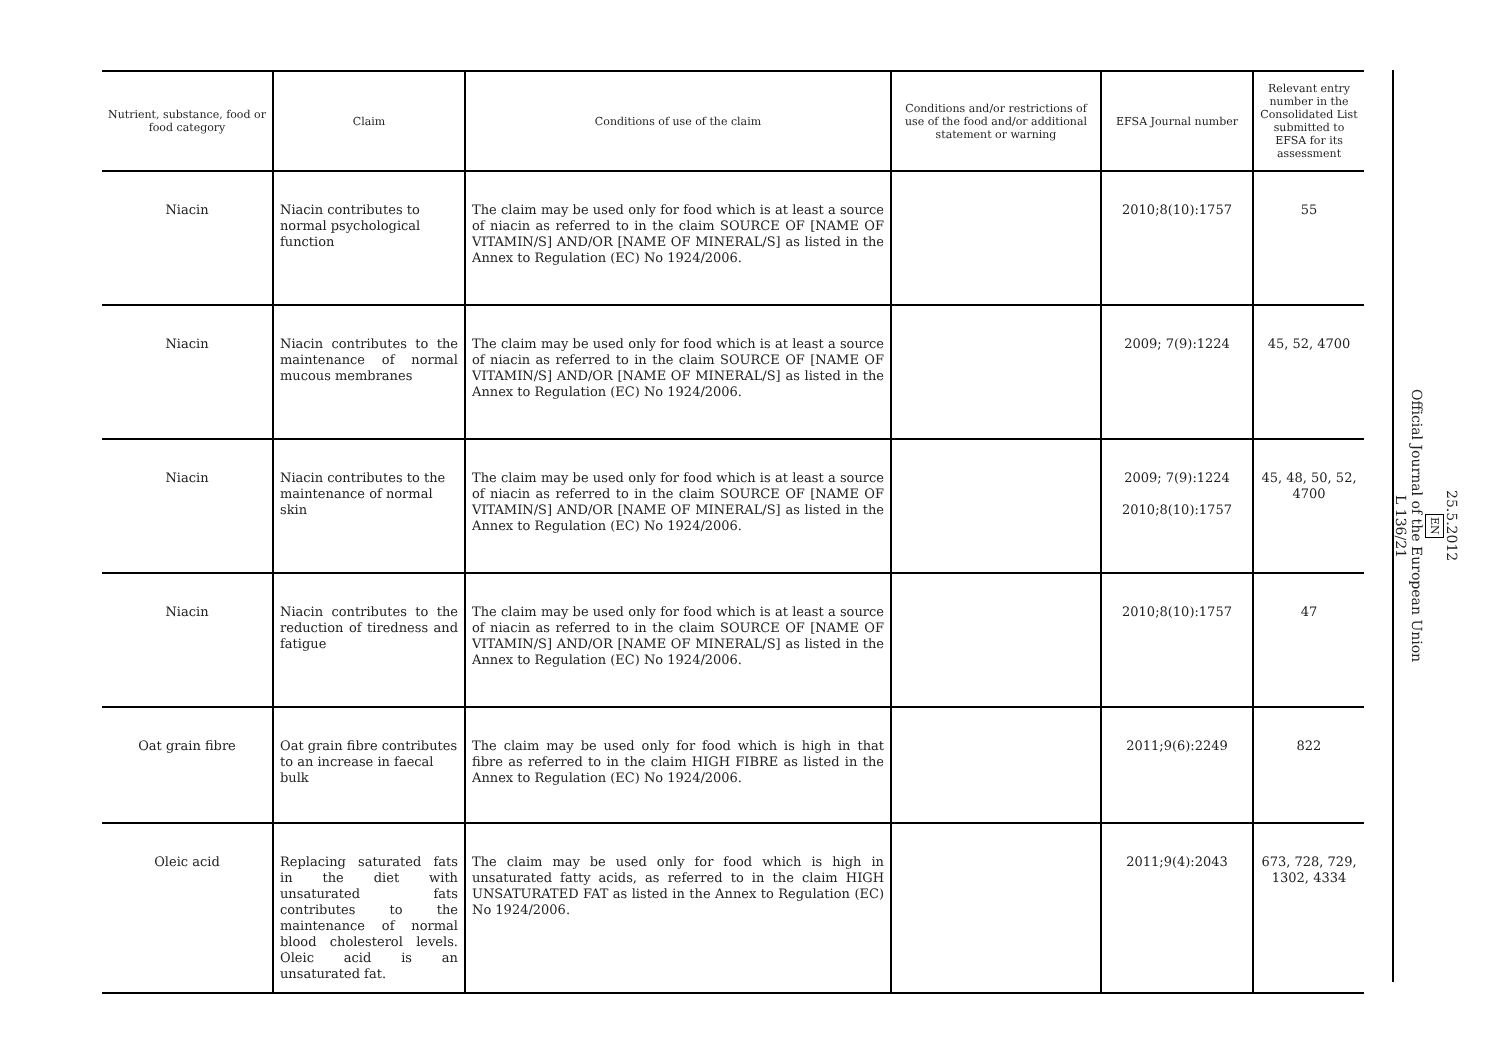| Nutrient, substance, food or food category | Claim | Conditions of use of the claim | Conditions and/or restrictions of use of the food and/or additional statement or warning | EFSA Journal number | Relevant entry number in the Consolidated List submitted to EFSA for its assessment |
| --- | --- | --- | --- | --- | --- |
| Niacin | Niacin contributes to normal psychological function | The claim may be used only for food which is at least a source of niacin as referred to in the claim SOURCE OF [NAME OF VITAMIN/S] AND/OR [NAME OF MINERAL/S] as listed in the Annex to Regulation (EC) No 1924/2006. | | 2010;8(10):1757 | 55 |
| Niacin | Niacin contributes to the maintenance of normal mucous membranes | The claim may be used only for food which is at least a source of niacin as referred to in the claim SOURCE OF [NAME OF VITAMIN/S] AND/OR [NAME OF MINERAL/S] as listed in the Annex to Regulation (EC) No 1924/2006. | | 2009; 7(9):1224 | 45, 52, 4700 |
| Niacin | Niacin contributes to the maintenance of normal skin | The claim may be used only for food which is at least a source of niacin as referred to in the claim SOURCE OF [NAME OF VITAMIN/S] AND/OR [NAME OF MINERAL/S] as listed in the Annex to Regulation (EC) No 1924/2006. | | 2009; 7(9):1224 2010;8(10):1757 | 45, 48, 50, 52, 4700 |
| Niacin | Niacin contributes to the reduction of tiredness and fatigue | The claim may be used only for food which is at least a source of niacin as referred to in the claim SOURCE OF [NAME OF VITAMIN/S] AND/OR [NAME OF MINERAL/S] as listed in the Annex to Regulation (EC) No 1924/2006. | | 2010;8(10):1757 | 47 |
| Oat grain fibre | Oat grain fibre contributes to an increase in faecal bulk | The claim may be used only for food which is high in that fibre as referred to in the claim HIGH FIBRE as listed in the Annex to Regulation (EC) No 1924/2006. | | 2011;9(6):2249 | 822 |
| Oleic acid | Replacing saturated fats in the diet with unsaturated fats contributes to the maintenance of normal blood cholesterol levels. Oleic acid is an unsaturated fat. | The claim may be used only for food which is high in unsaturated fatty acids, as referred to in the claim HIGH UNSATURATED FAT as listed in the Annex to Regulation (EC) No 1924/2006. | | 2011;9(4):2043 | 673, 728, 729, 1302, 4334 |
25.5.2012
EN
Official Journal of the European Union
L 136/21